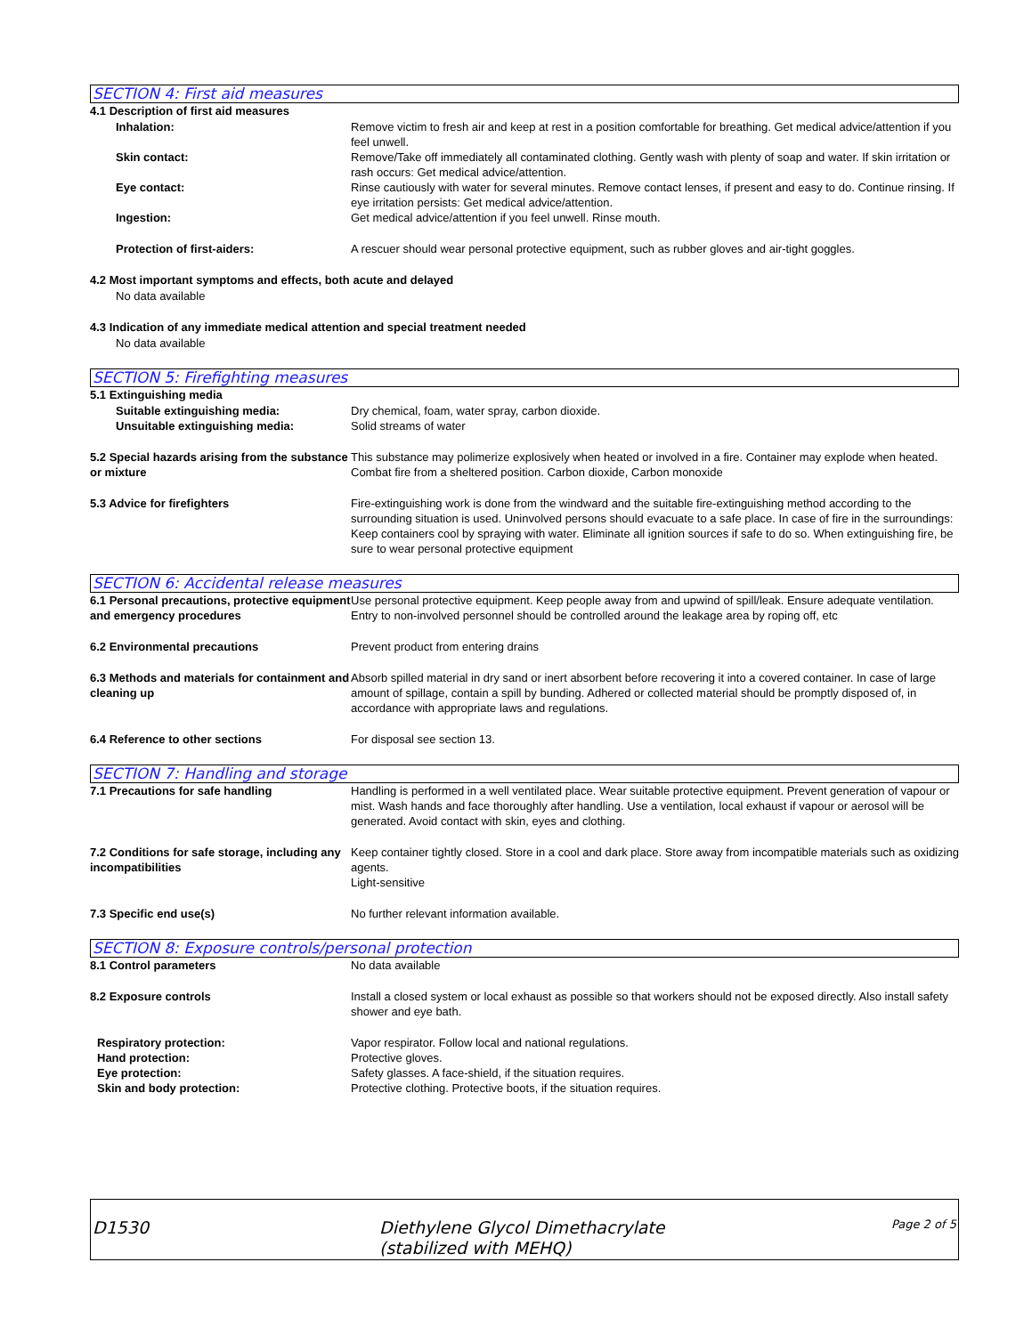SECTION 4: First aid measures
4.1 Description of first aid measures
Inhalation: Remove victim to fresh air and keep at rest in a position comfortable for breathing. Get medical advice/attention if you feel unwell.
Skin contact: Remove/Take off immediately all contaminated clothing. Gently wash with plenty of soap and water. If skin irritation or rash occurs: Get medical advice/attention.
Eye contact: Rinse cautiously with water for several minutes. Remove contact lenses, if present and easy to do. Continue rinsing. If eye irritation persists: Get medical advice/attention.
Ingestion: Get medical advice/attention if you feel unwell. Rinse mouth.
Protection of first-aiders: A rescuer should wear personal protective equipment, such as rubber gloves and air-tight goggles.
4.2 Most important symptoms and effects, both acute and delayed
No data available
4.3 Indication of any immediate medical attention and special treatment needed
No data available
SECTION 5: Firefighting measures
5.1 Extinguishing media
Suitable extinguishing media: Dry chemical, foam, water spray, carbon dioxide.
Unsuitable extinguishing media: Solid streams of water
5.2 Special hazards arising from the substance or mixture
This substance may polimerize explosively when heated or involved in a fire. Container may explode when heated. Combat fire from a sheltered position. Carbon dioxide, Carbon monoxide
5.3 Advice for firefighters Fire-extinguishing work is done from the windward and the suitable fire-extinguishing method according to the surrounding situation is used. Uninvolved persons should evacuate to a safe place. In case of fire in the surroundings: Keep containers cool by spraying with water. Eliminate all ignition sources if safe to do so. When extinguishing fire, be sure to wear personal protective equipment
SECTION 6: Accidental release measures
6.1 Personal precautions, protective equipment and emergency procedures
Use personal protective equipment. Keep people away from and upwind of spill/leak. Ensure adequate ventilation. Entry to non-involved personnel should be controlled around the leakage area by roping off, etc
6.2 Environmental precautions Prevent product from entering drains
6.3 Methods and materials for containment and cleaning up
Absorb spilled material in dry sand or inert absorbent before recovering it into a covered container. In case of large amount of spillage, contain a spill by bunding. Adhered or collected material should be promptly disposed of, in accordance with appropriate laws and regulations.
6.4 Reference to other sections For disposal see section 13.
SECTION 7: Handling and storage
7.1 Precautions for safe handling Handling is performed in a well ventilated place. Wear suitable protective equipment. Prevent generation of vapour or mist. Wash hands and face thoroughly after handling. Use a ventilation, local exhaust if vapour or aerosol will be generated. Avoid contact with skin, eyes and clothing.
7.2 Conditions for safe storage, including any incompatibilities
Keep container tightly closed. Store in a cool and dark place. Store away from incompatible materials such as oxidizing agents.
Light-sensitive
7.3 Specific end use(s) No further relevant information available.
SECTION 8: Exposure controls/personal protection
8.1 Control parameters No data available
8.2 Exposure controls Install a closed system or local exhaust as possible so that workers should not be exposed directly. Also install safety shower and eye bath.
Respiratory protection: Vapor respirator. Follow local and national regulations.
Hand protection: Protective gloves.
Eye protection: Safety glasses. A face-shield, if the situation requires.
Skin and body protection: Protective clothing. Protective boots, if the situation requires.
D1530
Diethylene Glycol Dimethacrylate
(stabilized with MEHQ)
Page 2 of 5